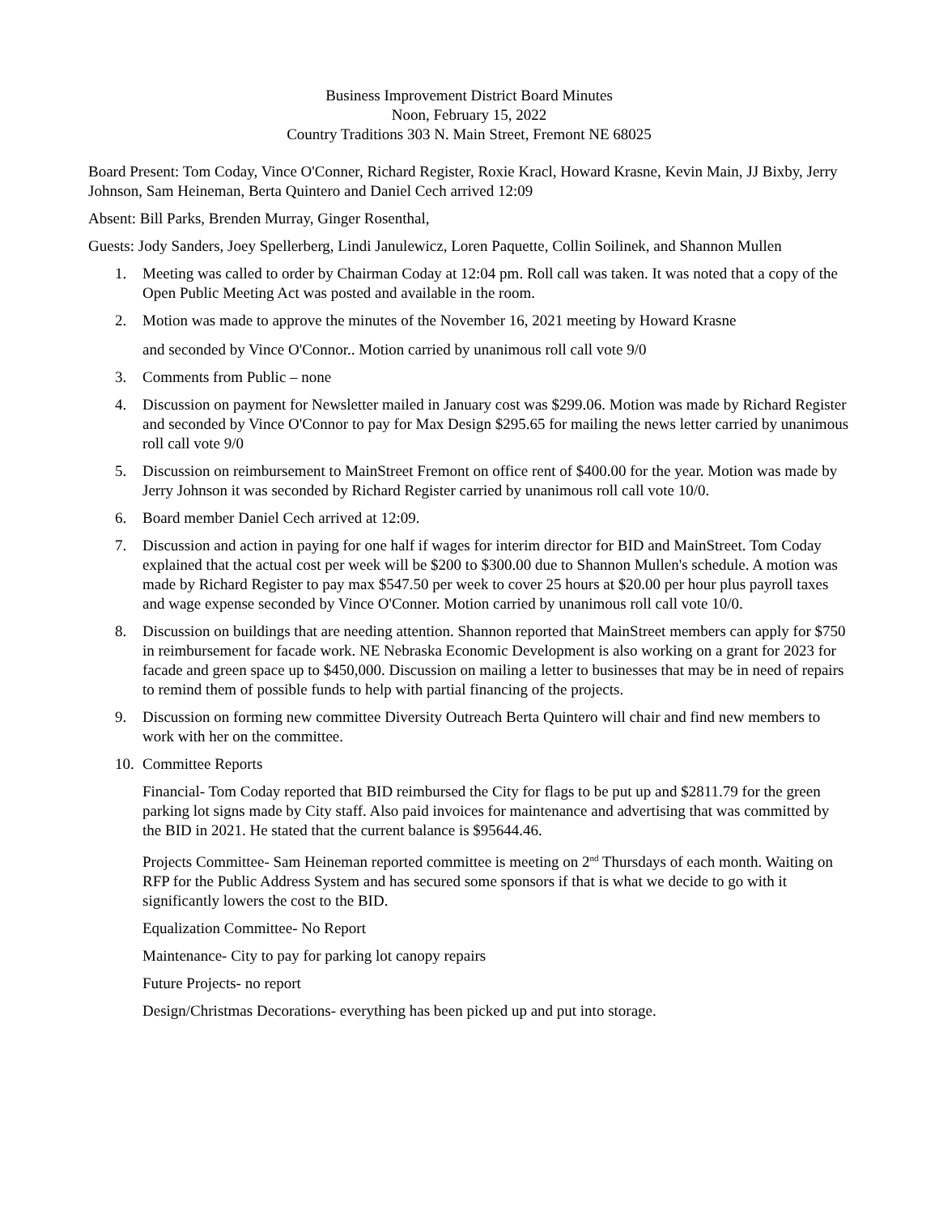Business Improvement District Board Minutes
Noon, February 15, 2022
Country Traditions 303 N. Main Street, Fremont NE 68025
Board Present: Tom Coday, Vince O'Conner, Richard Register, Roxie Kracl, Howard Krasne, Kevin Main, JJ Bixby, Jerry Johnson, Sam Heineman, Berta Quintero and Daniel Cech arrived 12:09
Absent: Bill Parks, Brenden Murray, Ginger Rosenthal,
Guests: Jody Sanders, Joey Spellerberg, Lindi Janulewicz, Loren Paquette, Collin Soilinek, and Shannon Mullen
1. Meeting was called to order by Chairman Coday at 12:04 pm. Roll call was taken. It was noted that a copy of the Open Public Meeting Act was posted and available in the room.
2. Motion was made to approve the minutes of the November 16, 2021 meeting by Howard Krasne
and seconded by Vince O'Connor.. Motion carried by unanimous roll call vote 9/0
3. Comments from Public – none
4. Discussion on payment for Newsletter mailed in January cost was $299.06. Motion was made by Richard Register and seconded by Vince O'Connor to pay for Max Design $295.65 for mailing the news letter carried by unanimous roll call vote 9/0
5. Discussion on reimbursement to MainStreet Fremont on office rent of $400.00 for the year. Motion was made by Jerry Johnson it was seconded by Richard Register carried by unanimous roll call vote 10/0.
6. Board member Daniel Cech arrived at 12:09.
7. Discussion and action in paying for one half if wages for interim director for BID and MainStreet. Tom Coday explained that the actual cost per week will be $200 to $300.00 due to Shannon Mullen's schedule. A motion was made by Richard Register to pay max $547.50 per week to cover 25 hours at $20.00 per hour plus payroll taxes and wage expense seconded by Vince O'Conner. Motion carried by unanimous roll call vote 10/0.
8. Discussion on buildings that are needing attention. Shannon reported that MainStreet members can apply for $750 in reimbursement for facade work. NE Nebraska Economic Development is also working on a grant for 2023 for facade and green space up to $450,000. Discussion on mailing a letter to businesses that may be in need of repairs to remind them of possible funds to help with partial financing of the projects.
9. Discussion on forming new committee Diversity Outreach Berta Quintero will chair and find new members to work with her on the committee.
10. Committee Reports
Financial- Tom Coday reported that BID reimbursed the City for flags to be put up and $2811.79 for the green parking lot signs made by City staff. Also paid invoices for maintenance and advertising that was committed by the BID in 2021. He stated that the current balance is $95644.46.
Projects Committee- Sam Heineman reported committee is meeting on 2<sup>nd</sup> Thursdays of each month. Waiting on RFP for the Public Address System and has secured some sponsors if that is what we decide to go with it significantly lowers the cost to the BID.
Equalization Committee- No Report
Maintenance- City to pay for parking lot canopy repairs
Future Projects- no report
Design/Christmas Decorations- everything has been picked up and put into storage.